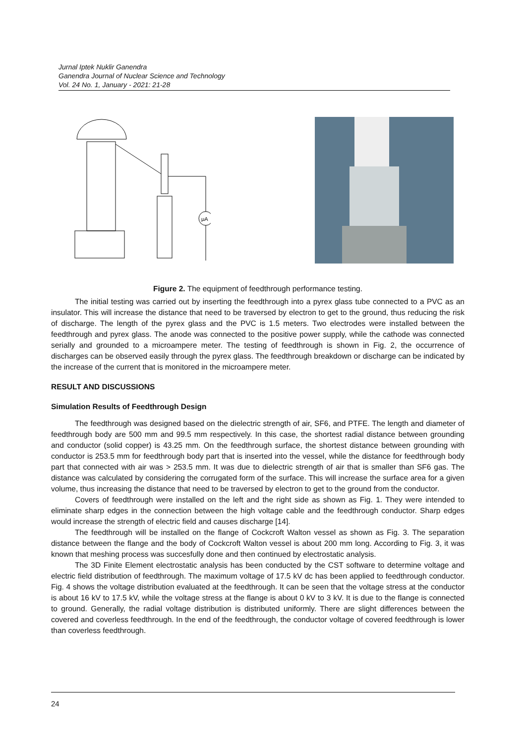Jurnal Iptek Nuklir Ganendra
Ganendra Journal of Nuclear Science and Technology
Vol. 24 No. 1, January - 2021: 21-28
μA
Figure 2. The equipment of feedthrough performance testing.
The initial testing was carried out by inserting the feedthrough into a pyrex glass tube connected to a PVC as an insulator. This will increase the distance that need to be traversed by electron to get to the ground, thus reducing the risk of discharge. The length of the pyrex glass and the PVC is 1.5 meters. Two electrodes were installed between the feedthrough and pyrex glass. The anode was connected to the positive power supply, while the cathode was connected serially and grounded to a microampere meter. The testing of feedthrough is shown in Fig. 2, the occurrence of discharges can be observed easily through the pyrex glass. The feedthrough breakdown or discharge can be indicated by the increase of the current that is monitored in the microampere meter.
RESULT AND DISCUSSIONS
Simulation Results of Feedthrough Design
The feedthrough was designed based on the dielectric strength of air, SF6, and PTFE. The length and diameter of feedthrough body are 500 mm and 99.5 mm respectively. In this case, the shortest radial distance between grounding and conductor (solid copper) is 43.25 mm. On the feedthrough surface, the shortest distance between grounding with conductor is 253.5 mm for feedthrough body part that is inserted into the vessel, while the distance for feedthrough body part that connected with air was > 253.5 mm. It was due to dielectric strength of air that is smaller than SF6 gas. The distance was calculated by considering the corrugated form of the surface. This will increase the surface area for a given volume, thus increasing the distance that need to be traversed by electron to get to the ground from the conductor.
Covers of feedthrough were installed on the left and the right side as shown as Fig. 1. They were intended to eliminate sharp edges in the connection between the high voltage cable and the feedthrough conductor. Sharp edges would increase the strength of electric field and causes discharge [14].
The feedthrough will be installed on the flange of Cockcroft Walton vessel as shown as Fig. 3. The separation distance between the flange and the body of Cockcroft Walton vessel is about 200 mm long. According to Fig. 3, it was known that meshing process was succesfully done and then continued by electrostatic analysis.
The 3D Finite Element electrostatic analysis has been conducted by the CST software to determine voltage and electric field distribution of feedthrough. The maximum voltage of 17.5 kV dc has been applied to feedthrough conductor. Fig. 4 shows the voltage distribution evaluated at the feedthrough. It can be seen that the voltage stress at the conductor is about 16 kV to 17.5 kV, while the voltage stress at the flange is about 0 kV to 3 kV. It is due to the flange is connected to ground. Generally, the radial voltage distribution is distributed uniformly. There are slight differences between the covered and coverless feedthrough. In the end of the feedthrough, the conductor voltage of covered feedthrough is lower than coverless feedthrough.
24